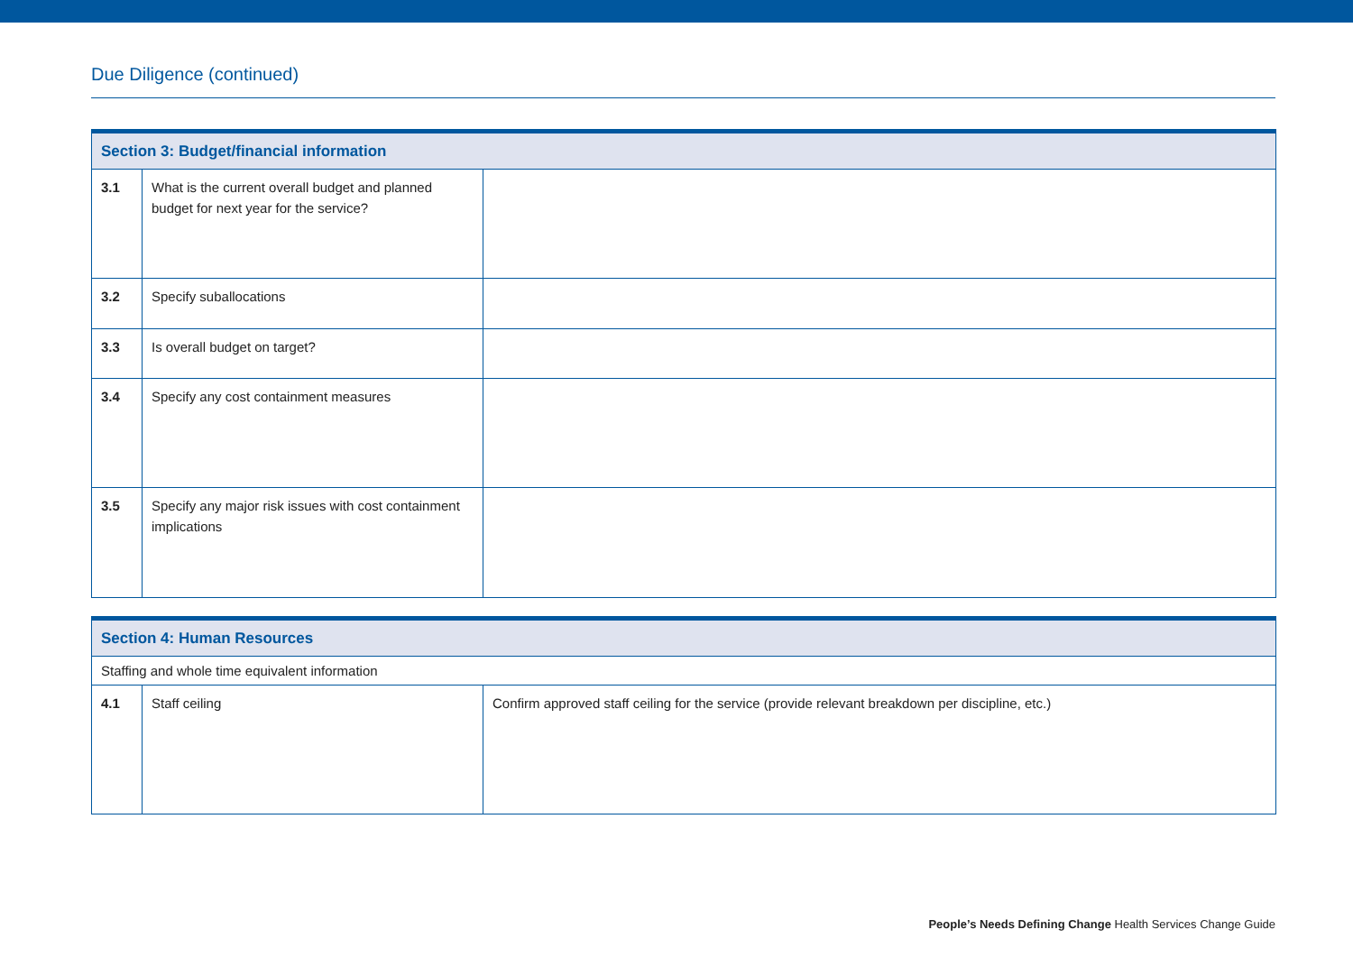Due Diligence (continued)
| Section 3: Budget/financial information | | |
| --- | --- | --- |
| 3.1 | What is the current overall budget and planned budget for next year for the service? | |
| 3.2 | Specify suballocations | |
| 3.3 | Is overall budget on target? | |
| 3.4 | Specify any cost containment measures | |
| 3.5 | Specify any major risk issues with cost containment implications | |
| Section 4: Human Resources | | |
| --- | --- | --- |
| Staffing and whole time equivalent information | | |
| 4.1 | Staff ceiling | Confirm approved staff ceiling for the service (provide relevant breakdown per discipline, etc.) |
People’s Needs Defining Change Health Services Change Guide